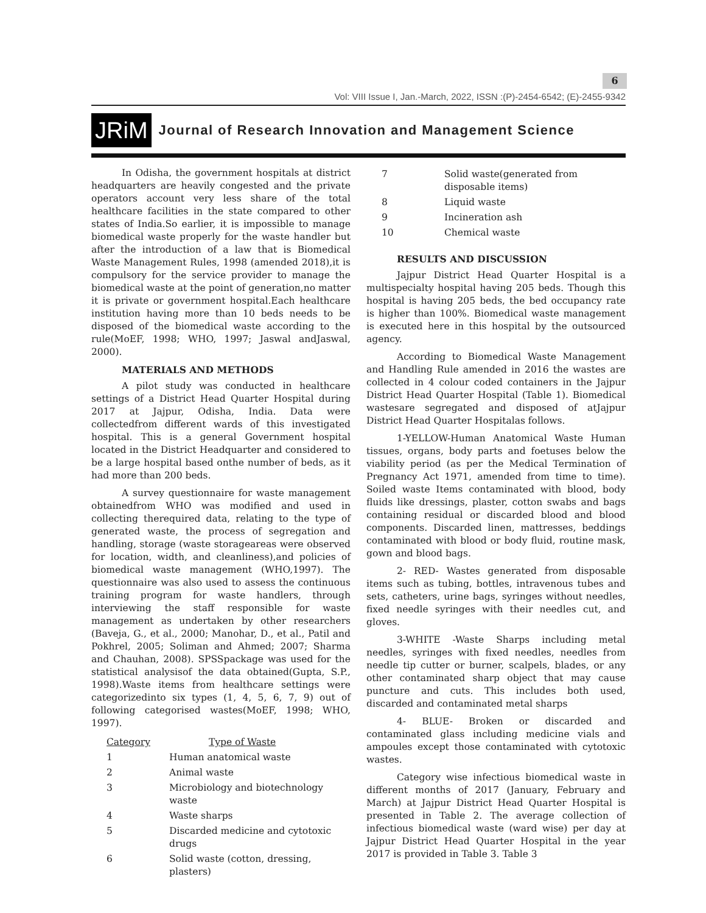6
Vol: VIII Issue I, Jan.-March, 2022, ISSN :(P)-2454-6542; (E)-2455-9342
JRiM Journal of Research Innovation and Management Science
In Odisha, the government hospitals at district headquarters are heavily congested and the private operators account very less share of the total healthcare facilities in the state compared to other states of India.So earlier, it is impossible to manage biomedical waste properly for the waste handler but after the introduction of a law that is Biomedical Waste Management Rules, 1998 (amended 2018),it is compulsory for the service provider to manage the biomedical waste at the point of generation,no matter it is private or government hospital.Each healthcare institution having more than 10 beds needs to be disposed of the biomedical waste according to the rule(MoEF, 1998; WHO, 1997; Jaswal andJaswal, 2000).
MATERIALS AND METHODS
A pilot study was conducted in healthcare settings of a District Head Quarter Hospital during 2017 at Jajpur, Odisha, India. Data were collectedfrom different wards of this investigated hospital. This is a general Government hospital located in the District Headquarter and considered to be a large hospital based onthe number of beds, as it had more than 200 beds.
A survey questionnaire for waste management obtainedfrom WHO was modified and used in collecting therequired data, relating to the type of generated waste, the process of segregation and handling, storage (waste storageareas were observed for location, width, and cleanliness),and policies of biomedical waste management (WHO,1997). The questionnaire was also used to assess the continuous training program for waste handlers, through interviewing the staff responsible for waste management as undertaken by other researchers (Baveja, G., et al., 2000; Manohar, D., et al., Patil and Pokhrel, 2005; Soliman and Ahmed; 2007; Sharma and Chauhan, 2008). SPSSpackage was used for the statistical analysisof the data obtained(Gupta, S.P., 1998).Waste items from healthcare settings were categorizedinto six types (1, 4, 5, 6, 7, 9) out of following categorised wastes(MoEF, 1998; WHO, 1997).
| Category | Type of Waste |
| --- | --- |
| 1 | Human anatomical waste |
| 2 | Animal waste |
| 3 | Microbiology and biotechnology waste |
| 4 | Waste sharps |
| 5 | Discarded medicine and cytotoxic drugs |
| 6 | Solid waste (cotton, dressing, plasters) |
| 7 | Solid waste(generated from disposable items) |
| 8 | Liquid waste |
| 9 | Incineration ash |
| 10 | Chemical waste |
RESULTS AND DISCUSSION
Jajpur District Head Quarter Hospital is a multispecialty hospital having 205 beds. Though this hospital is having 205 beds, the bed occupancy rate is higher than 100%. Biomedical waste management is executed here in this hospital by the outsourced agency.
According to Biomedical Waste Management and Handling Rule amended in 2016 the wastes are collected in 4 colour coded containers in the Jajpur District Head Quarter Hospital (Table 1). Biomedical wastesare segregated and disposed of atJajpur District Head Quarter Hospitalas follows.
1-YELLOW-Human Anatomical Waste Human tissues, organs, body parts and foetuses below the viability period (as per the Medical Termination of Pregnancy Act 1971, amended from time to time). Soiled waste Items contaminated with blood, body fluids like dressings, plaster, cotton swabs and bags containing residual or discarded blood and blood components. Discarded linen, mattresses, beddings contaminated with blood or body fluid, routine mask, gown and blood bags.
2- RED- Wastes generated from disposable items such as tubing, bottles, intravenous tubes and sets, catheters, urine bags, syringes without needles, fixed needle syringes with their needles cut, and gloves.
3-WHITE -Waste Sharps including metal needles, syringes with fixed needles, needles from needle tip cutter or burner, scalpels, blades, or any other contaminated sharp object that may cause puncture and cuts. This includes both used, discarded and contaminated metal sharps
4- BLUE- Broken or discarded and contaminated glass including medicine vials and ampoules except those contaminated with cytotoxic wastes.
Category wise infectious biomedical waste in different months of 2017 (January, February and March) at Jajpur District Head Quarter Hospital is presented in Table 2. The average collection of infectious biomedical waste (ward wise) per day at Jajpur District Head Quarter Hospital in the year 2017 is provided in Table 3. Table 3